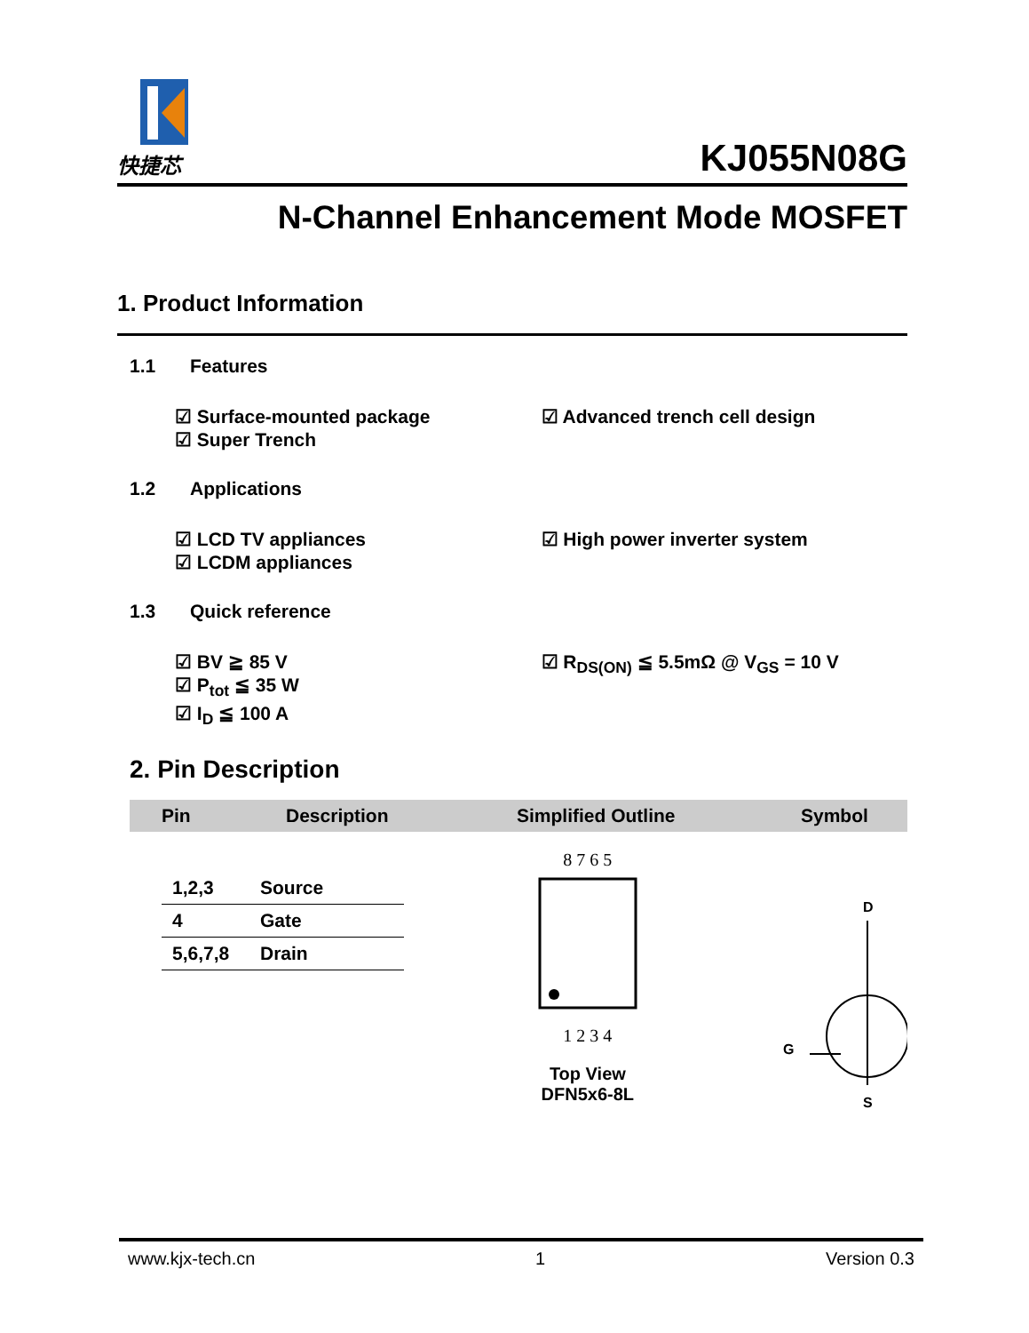快捷芯
KJ055N08G
N-Channel Enhancement Mode MOSFET
1. Product Information
1.1 Features
☑ Surface-mounted package
☑ Super Trench
☑ Advanced trench cell design
1.2 Applications
☑ LCD TV appliances
☑ LCDM appliances
☑ High power inverter system
1.3 Quick reference
☑ BV ≧ 85 V
☑ P<sub>tot</sub> ≦ 35 W
☑ I<sub>D</sub> ≦ 100 A
☑ R<sub>DS(ON)</sub> ≦ 5.5mΩ @ V<sub>GS</sub> = 10 V
2. Pin Description
Pin Description Simplified Outline Symbol
| 1,2,3 | Source |
| 4 | Gate |
| 5,6,7,8 | Drain |
8 7 6 5
1 2 3 4
Top View
DFN5x6-8L
D
G
S
www.kjx-tech.cn 1 Version 0.3